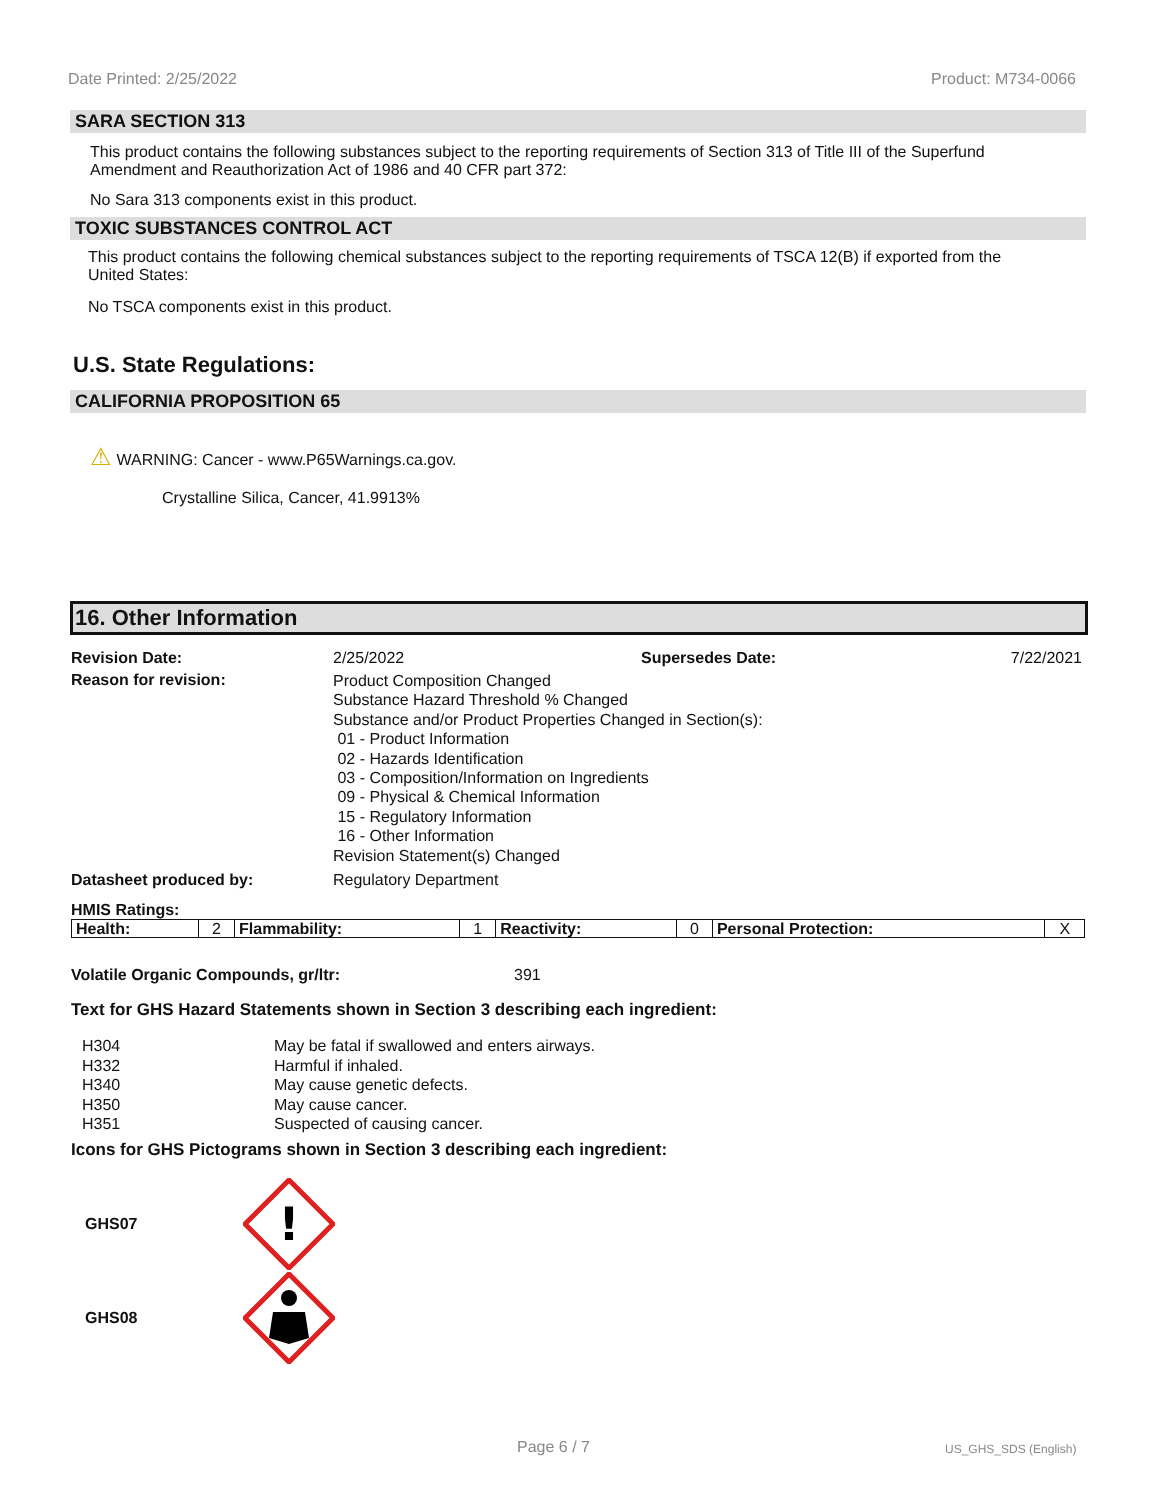Date Printed: 2/25/2022 Product: M734-0066
SARA SECTION 313
This product contains the following substances subject to the reporting requirements of Section 313 of Title III of the Superfund Amendment and Reauthorization Act of 1986 and 40 CFR part 372:
No Sara 313 components exist in this product.
TOXIC SUBSTANCES CONTROL ACT
This product contains the following chemical substances subject to the reporting requirements of TSCA 12(B) if exported from the United States:
No TSCA components exist in this product.
U.S. State Regulations:
CALIFORNIA PROPOSITION 65
⚠ WARNING: Cancer - www.P65Warnings.ca.gov.
Crystalline Silica, Cancer, 41.9913%
16. Other Information
Revision Date: 2/25/2022 Supersedes Date: 7/22/2021
Reason for revision: Product Composition Changed
Substance Hazard Threshold % Changed
Substance and/or Product Properties Changed in Section(s):
01 - Product Information
02 - Hazards Identification
03 - Composition/Information on Ingredients
09 - Physical & Chemical Information
15 - Regulatory Information
16 - Other Information
Revision Statement(s) Changed
Datasheet produced by: Regulatory Department
HMIS Ratings:
| Health: | 2 | Flammability: | 1 | Reactivity: | 0 | Personal Protection: | X |
Volatile Organic Compounds, gr/ltr: 391
Text for GHS Hazard Statements shown in Section 3 describing each ingredient:
| H304 | May be fatal if swallowed and enters airways. |
| H332 | Harmful if inhaled. |
| H340 | May cause genetic defects. |
| H350 | May cause cancer. |
| H351 | Suspected of causing cancer. |
Icons for GHS Pictograms shown in Section 3 describing each ingredient:
GHS07
!
GHS08
Page 6 / 7 US_GHS_SDS (English)